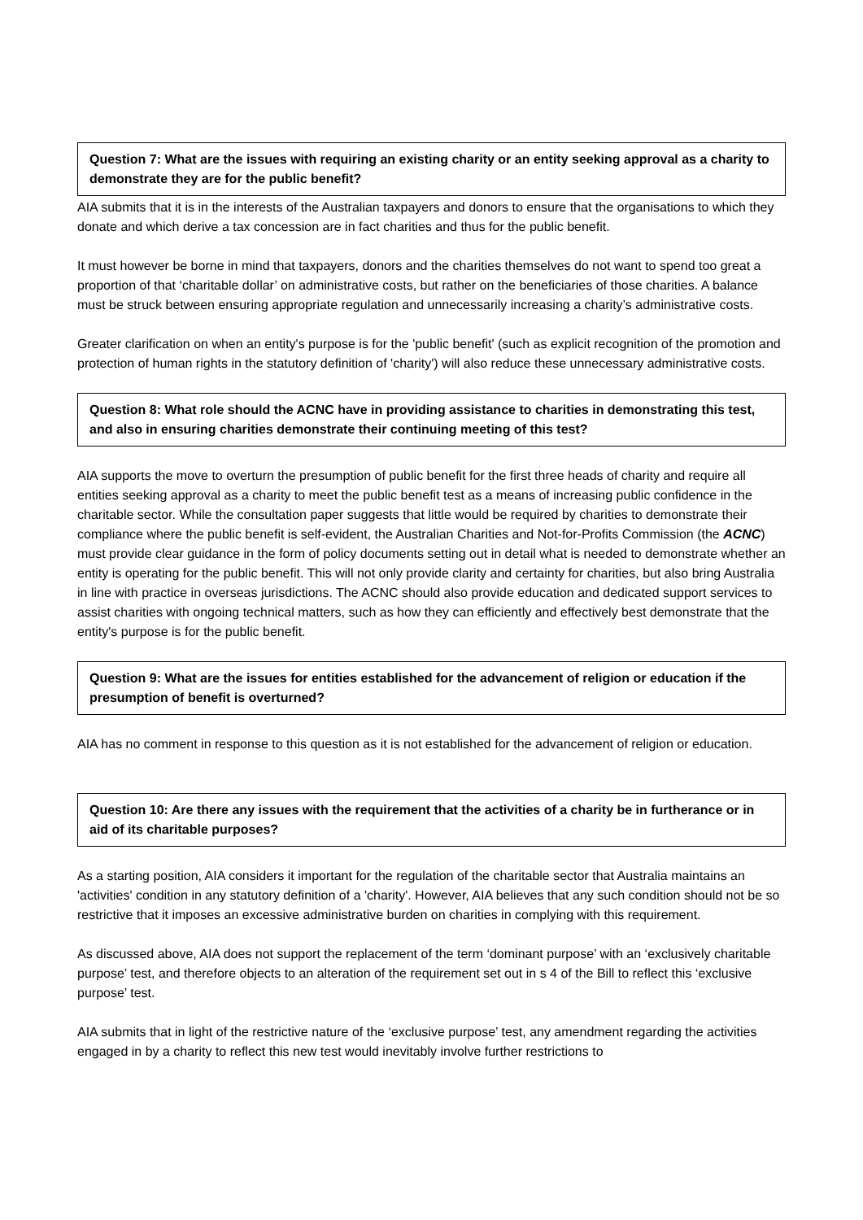Question 7: What are the issues with requiring an existing charity or an entity seeking approval as a charity to demonstrate they are for the public benefit?
AIA submits that it is in the interests of the Australian taxpayers and donors to ensure that the organisations to which they donate and which derive a tax concession are in fact charities and thus for the public benefit.
It must however be borne in mind that taxpayers, donors and the charities themselves do not want to spend too great a proportion of that ‘charitable dollar’ on administrative costs, but rather on the beneficiaries of those charities. A balance must be struck between ensuring appropriate regulation and unnecessarily increasing a charity’s administrative costs.
Greater clarification on when an entity's purpose is for the 'public benefit' (such as explicit recognition of the promotion and protection of human rights in the statutory definition of 'charity') will also reduce these unnecessary administrative costs.
Question 8: What role should the ACNC have in providing assistance to charities in demonstrating this test, and also in ensuring charities demonstrate their continuing meeting of this test?
AIA supports the move to overturn the presumption of public benefit for the first three heads of charity and require all entities seeking approval as a charity to meet the public benefit test as a means of increasing public confidence in the charitable sector. While the consultation paper suggests that little would be required by charities to demonstrate their compliance where the public benefit is self-evident, the Australian Charities and Not-for-Profits Commission (the ACNC) must provide clear guidance in the form of policy documents setting out in detail what is needed to demonstrate whether an entity is operating for the public benefit. This will not only provide clarity and certainty for charities, but also bring Australia in line with practice in overseas jurisdictions. The ACNC should also provide education and dedicated support services to assist charities with ongoing technical matters, such as how they can efficiently and effectively best demonstrate that the entity's purpose is for the public benefit.
Question 9: What are the issues for entities established for the advancement of religion or education if the presumption of benefit is overturned?
AIA has no comment in response to this question as it is not established for the advancement of religion or education.
Question 10: Are there any issues with the requirement that the activities of a charity be in furtherance or in aid of its charitable purposes?
As a starting position, AIA considers it important for the regulation of the charitable sector that Australia maintains an 'activities' condition in any statutory definition of a 'charity'. However, AIA believes that any such condition should not be so restrictive that it imposes an excessive administrative burden on charities in complying with this requirement.
As discussed above, AIA does not support the replacement of the term ‘dominant purpose’ with an ‘exclusively charitable purpose’ test, and therefore objects to an alteration of the requirement set out in s 4 of the Bill to reflect this ‘exclusive purpose’ test.
AIA submits that in light of the restrictive nature of the ‘exclusive purpose’ test, any amendment regarding the activities engaged in by a charity to reflect this new test would inevitably involve further restrictions to